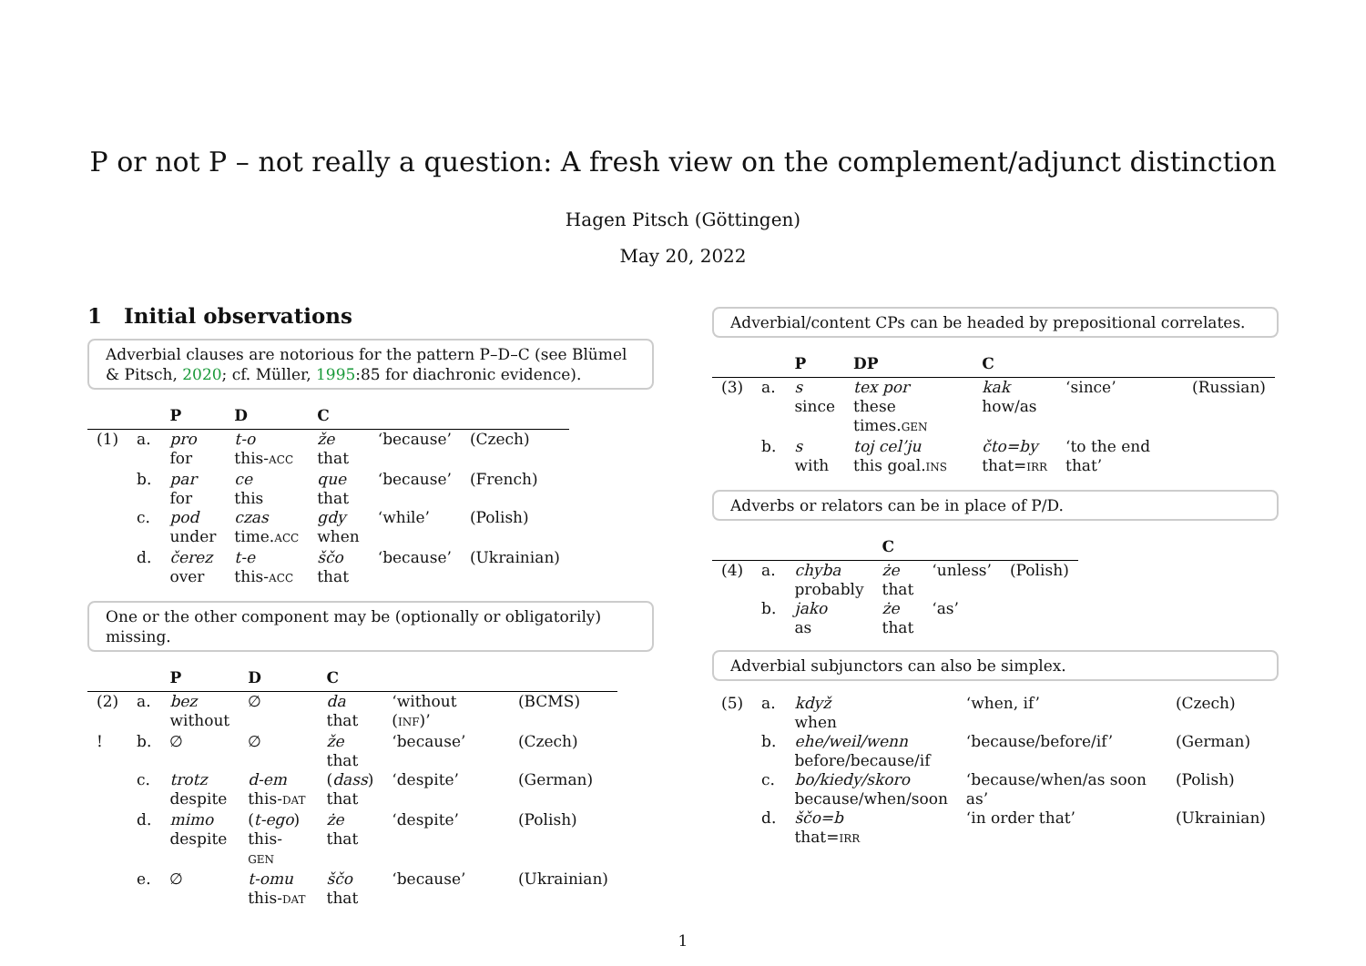P or not P – not really a question: A fresh view on the complement/adjunct distinction
Hagen Pitsch (Göttingen)
May 20, 2022
1 Initial observations
Adverbial clauses are notorious for the pattern P–D–C (see Blümel & Pitsch, 2020; cf. Müller, 1995:85 for diachronic evidence).
| | | P | D | C | | |
| --- | --- | --- | --- | --- | --- | --- |
| (1) | a. | pro for | t-o this- ACC | že that | ‘because’ | (Czech) |
| | b. | par for | ce this | que that | ‘because’ | (French) |
| | c. | pod under | czas time. ACC | gdy when | ‘while’ | (Polish) |
| | d. | čerez over | t-e this- ACC | ščo that | ‘because’ | (Ukrainian) |
One or the other component may be (optionally or obligatorily) missing.
| | | P | D | C | | |
| --- | --- | --- | --- | --- | --- | --- |
| (2) | a. | bez without | ∅ | da that | ‘without ( INF )’ | (BCMS) |
| ! | b. | ∅ | ∅ | že that | ‘because’ | (Czech) |
| | c. | trotz despite | d-em this- DAT | ( dass ) that | ‘despite’ | (German) |
| | d. | mimo despite | ( t-ego ) this- GEN | że that | ‘despite’ | (Polish) |
| | e. | ∅ | t-omu this- DAT | ščo that | ‘because’ | (Ukrainian) |
Adverbial/content CPs can be headed by prepositional correlates.
| | | P | DP | C | | |
| --- | --- | --- | --- | --- | --- | --- |
| (3) | a. | s since | tex por these times. GEN | kak how/as | ‘since’ | (Russian) |
| | b. | s with | toj cel’ju this goal. INS | čto=by that= IRR | ‘to the end that’ | |
Adverbs or relators can be in place of P/D.
| | | | C | | |
| --- | --- | --- | --- | --- | --- |
| (4) | a. | chyba probably | że that | ‘unless’ | (Polish) |
| | b. | jako as | że that | ‘as’ | |
Adverbial subjunctors can also be simplex.
| (5) | a. | když when | ‘when, if’ | (Czech) |
| | b. | ehe/weil/wenn before/because/if | ‘because/before/if’ | (German) |
| | c. | bo/kiedy/skoro because/when/soon | ‘because/when/as soon as’ | (Polish) |
| | d. | ščo=b that= IRR | ‘in order that’ | (Ukrainian) |
1